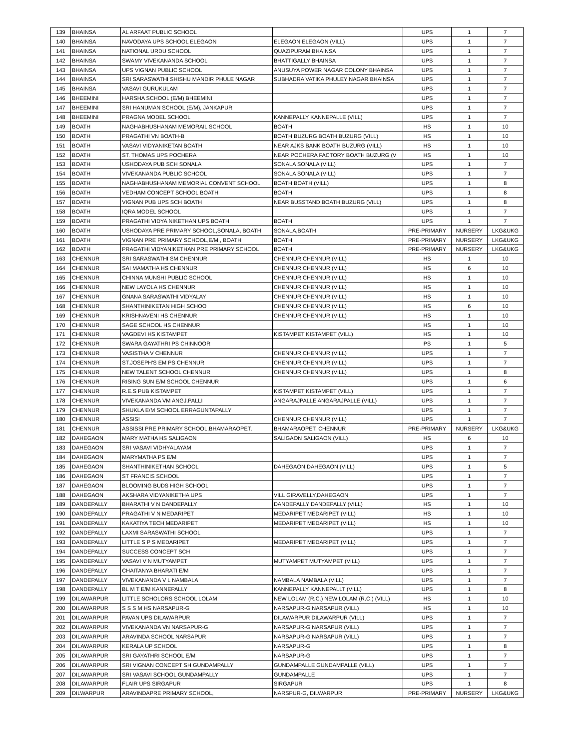| 139 | BHAINSA | AL ARFAAT PUBLIC SCHOOL | | UPS | 1 | 7 |
| 140 | BHAINSA | NAVODAYA UPS SCHOOL ELEGAON | ELEGAON ELEGAON (VILL) | UPS | 1 | 7 |
| 141 | BHAINSA | NATIONAL URDU SCHOOL | QUAZIPURAM BHAINSA | UPS | 1 | 7 |
| 142 | BHAINSA | SWAMY VIVEKANANDA SCHOOL | BHATTIGALLY BHAINSA | UPS | 1 | 7 |
| 143 | BHAINSA | UPS VIGNAN PUBLIC SCHOOL | ANUSUYA POWER NAGAR COLONY BHAINSA | UPS | 1 | 7 |
| 144 | BHAINSA | SRI SARASWATHI SHISHU MANDIR PHULE NAGAR | SUBHADRA VATIKA PHULEY NAGAR BHAINSA | UPS | 1 | 7 |
| 145 | BHAINSA | VASAVI GURUKULAM | | UPS | 1 | 7 |
| 146 | BHEEMINI | HARSHA SCHOOL (E/M) BHEEMINI | | UPS | 1 | 7 |
| 147 | BHEEMINI | SRI HANUMAN SCHOOL (E/M), JANKAPUR | | UPS | 1 | 7 |
| 148 | BHEEMINI | PRAGNA MODEL SCHOOL | KANNEPALLY KANNEPALLE (VILL) | UPS | 1 | 7 |
| 149 | BOATH | NAGHABHUSHANAM MEMORAIL SCHOOL | BOATH | HS | 1 | 10 |
| 150 | BOATH | PRAGATHI VN BOATH-B | BOATH BUZURG BOATH BUZURG (VILL) | HS | 1 | 10 |
| 151 | BOATH | VASAVI VIDYANIKETAN BOATH | NEAR AJKS BANK BOATH BUZURG (VILL) | HS | 1 | 10 |
| 152 | BOATH | ST. THOMAS UPS POCHERA | NEAR POCHERA FACTORY BOATH BUZURG (V | HS | 1 | 10 |
| 153 | BOATH | USHODAYA PUB SCH SONALA | SONALA SONALA (VILL) | UPS | 1 | 7 |
| 154 | BOATH | VIVEKANANDA PUBLIC SCHOOL | SONALA SONALA (VILL) | UPS | 1 | 7 |
| 155 | BOATH | NAGHABHUSHANAM MEMORIAL CONVENT SCHOOL | BOATH BOATH (VILL) | UPS | 1 | 8 |
| 156 | BOATH | VEDHAM CONCEPT SCHOOL BOATH | BOATH | UPS | 1 | 8 |
| 157 | BOATH | VIGNAN PUB UPS SCH BOATH | NEAR BUSSTAND BOATH BUZURG (VILL) | UPS | 1 | 8 |
| 158 | BOATH | IQRA MODEL SCHOOL | | UPS | 1 | 7 |
| 159 | BOATH | PRAGATHI VIDYA NIKETHAN UPS BOATH | BOATH | UPS | 1 | 7 |
| 160 | BOATH | USHODAYA PRE PRIMARY SCHOOL,SONALA, BOATH | SONALA,BOATH | PRE-PRIMARY | NURSERY | LKG&UKG |
| 161 | BOATH | VIGNAN PRE PRIMARY SCHOOL,E/M , BOATH | BOATH | PRE-PRIMARY | NURSERY | LKG&UKG |
| 162 | BOATH | PRAGATHI VIDYANIKETHAN PRE PRIMARY SCHOOL | BOATH | PRE-PRIMARY | NURSERY | LKG&UKG |
| 163 | CHENNUR | SRI SARASWATHI SM CHENNUR | CHENNUR CHENNUR (VILL) | HS | 1 | 10 |
| 164 | CHENNUR | SAI MAMATHA HS CHENNUR | CHENNUR CHENNUR (VILL) | HS | 6 | 10 |
| 165 | CHENNUR | CHINNA MUNSHI PUBLIC SCHOOL | CHENNUR CHENNUR (VILL) | HS | 1 | 10 |
| 166 | CHENNUR | NEW LAYOLA HS CHENNUR | CHENNUR CHENNUR (VILL) | HS | 1 | 10 |
| 167 | CHENNUR | GNANA SARASWATHI VIDYALAY | CHENNUR CHENNUR (VILL) | HS | 1 | 10 |
| 168 | CHENNUR | SHANTHINIKETAN HIGH SCHOO | CHENNUR CHENNUR (VILL) | HS | 6 | 10 |
| 169 | CHENNUR | KRISHNAVENI HS CHENNUR | CHENNUR CHENNUR (VILL) | HS | 1 | 10 |
| 170 | CHENNUR | SAGE SCHOOL HS CHENNUR | | HS | 1 | 10 |
| 171 | CHENNUR | VAGDEVI HS KISTAMPET | KISTAMPET KISTAMPET (VILL) | HS | 1 | 10 |
| 172 | CHENNUR | SWARA GAYATHRI PS CHINNOOR | | PS | 1 | 5 |
| 173 | CHENNUR | VASISTHA V CHENNUR | CHENNUR CHENNUR (VILL) | UPS | 1 | 7 |
| 174 | CHENNUR | ST.JOSEPH'S EM PS CHENNUR | CHENNUR CHENNUR (VILL) | UPS | 1 | 7 |
| 175 | CHENNUR | NEW TALENT SCHOOL CHENNUR | CHENNUR CHENNUR (VILL) | UPS | 1 | 8 |
| 176 | CHENNUR | RISING SUN E/M SCHOOL CHENNUR | | UPS | 1 | 6 |
| 177 | CHENNUR | R.E.S PUB KISTAMPET | KISTAMPET KISTAMPET (VILL) | UPS | 1 | 7 |
| 178 | CHENNUR | VIVEKANANDA VM ANGJ.PALLI | ANGARAJPALLE ANGARAJPALLE (VILL) | UPS | 1 | 7 |
| 179 | CHENNUR | SHUKLA E/M SCHOOL ERRAGUNTAPALLY | | UPS | 1 | 7 |
| 180 | CHENNUR | ASSISI | CHENNUR CHENNUR (VILL) | UPS | 1 | 7 |
| 181 | CHENNUR | ASSISSI PRE PRIMARY SCHOOL,BHAMARAOPET, | BHAMARAOPET, CHENNUR | PRE-PRIMARY | NURSERY | LKG&UKG |
| 182 | DAHEGAON | MARY MATHA HS SALIGAON | SALIGAON SALIGAON (VILL) | HS | 6 | 10 |
| 183 | DAHEGAON | SRI VASAVI VIDHYALAYAM | | UPS | 1 | 7 |
| 184 | DAHEGAON | MARYMATHA PS E/M | | UPS | 1 | 7 |
| 185 | DAHEGAON | SHANTHINIKETHAN SCHOOL | DAHEGAON DAHEGAON (VILL) | UPS | 1 | 5 |
| 186 | DAHEGAON | ST FRANCIS SCHOOL | | UPS | 1 | 7 |
| 187 | DAHEGAON | BLOOMING BUDS HIGH SCHOOL | | UPS | 1 | 7 |
| 188 | DAHEGAON | AKSHARA VIDYANIKETHA UPS | VILL GIRAVELLY,DAHEGAON | UPS | 1 | 7 |
| 189 | DANDEPALLY | BHARATHI V N DANDEPALLY | DANDEPALLY DANDEPALLY (VILL) | HS | 1 | 10 |
| 190 | DANDEPALLY | PRAGATHI V N MEDARIPET | MEDARIPET MEDARIPET (VILL) | HS | 1 | 10 |
| 191 | DANDEPALLY | KAKATIYA TECH MEDARIPET | MEDARIPET MEDARIPET (VILL) | HS | 1 | 10 |
| 192 | DANDEPALLY | LAXMI SARASWATHI SCHOOL | | UPS | 1 | 7 |
| 193 | DANDEPALLY | LITTLE S P S MEDARIPET | MEDARIPET MEDARIPET (VILL) | UPS | 1 | 7 |
| 194 | DANDEPALLY | SUCCESS CONCEPT SCH | | UPS | 1 | 7 |
| 195 | DANDEPALLY | VASAVI V N MUTYAMPET | MUTYAMPET MUTYAMPET (VILL) | UPS | 1 | 7 |
| 196 | DANDEPALLY | CHAITANYA BHARATI E/M | | UPS | 1 | 7 |
| 197 | DANDEPALLY | VIVEKANANDA V L NAMBALA | NAMBALA NAMBALA (VILL) | UPS | 1 | 7 |
| 198 | DANDEPALLY | BL M T E/M KANNEPALLY | KANNEPALLY KANNEPALLT (VILL) | UPS | 1 | 8 |
| 199 | DILAWARPUR | LITTLE SCHOLORS SCHOOL LOLAM | NEW LOLAM (R.C.) NEW LOLAM (R.C.) (VILL) | HS | 1 | 10 |
| 200 | DILAWARPUR | S S S M HS NARSAPUR-G | NARSAPUR-G NARSAPUR (VILL) | HS | 1 | 10 |
| 201 | DILAWARPUR | PAVAN UPS DILAWARPUR | DILAWARPUR DILAWARPUR (VILL) | UPS | 1 | 7 |
| 202 | DILAWARPUR | VIVEKANANDA VN NARSAPUR-G | NARSAPUR-G NARSAPUR (VILL) | UPS | 1 | 7 |
| 203 | DILAWARPUR | ARAVINDA SCHOOL NARSAPUR | NARSAPUR-G NARSAPUR (VILL) | UPS | 1 | 7 |
| 204 | DILAWARPUR | KERALA UP SCHOOL | NARSAPUR-G | UPS | 1 | 8 |
| 205 | DILAWARPUR | SRI GAYATHRI SCHOOL E/M | NARSAPUR-G | UPS | 1 | 7 |
| 206 | DILAWARPUR | SRI VIGNAN CONCEPT SH GUNDAMPALLY | GUNDAMPALLE GUNDAMPALLE (VILL) | UPS | 1 | 7 |
| 207 | DILAWARPUR | SRI VASAVI SCHOOL GUNDAMPALLY | GUNDAMPALLE | UPS | 1 | 7 |
| 208 | DILAWARPUR | FLAIR UPS SIRGAPUR | SIRGAPUR | UPS | 1 | 8 |
| 209 | DILWARPUR | ARAVINDAPRE PRIMARY SCHOOL, | NARSPUR-G, DILWARPUR | PRE-PRIMARY | NURSERY | LKG&UKG |